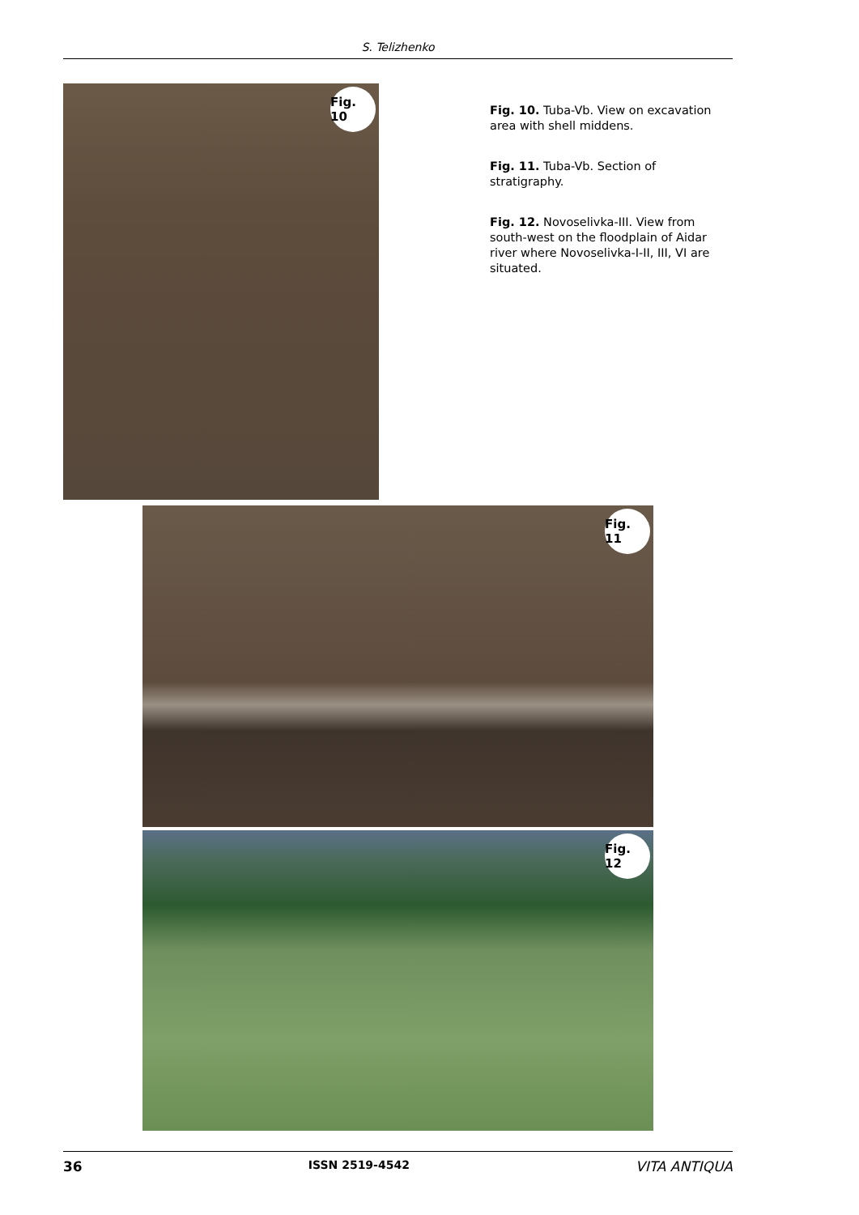S. Telizhenko
Fig. 10
Fig. 10. Tuba-Vb. View on excavation area with shell middens.
Fig. 11. Tuba-Vb. Section of stratigraphy.
Fig. 12. Novoselivka-III. View from south-west on the floodplain of Aidar river where Novoselivka-I-II, III, VI are situated.
Fig. 11
Fig. 12
36 ISSN 2519-4542 VITA ANTIQUA